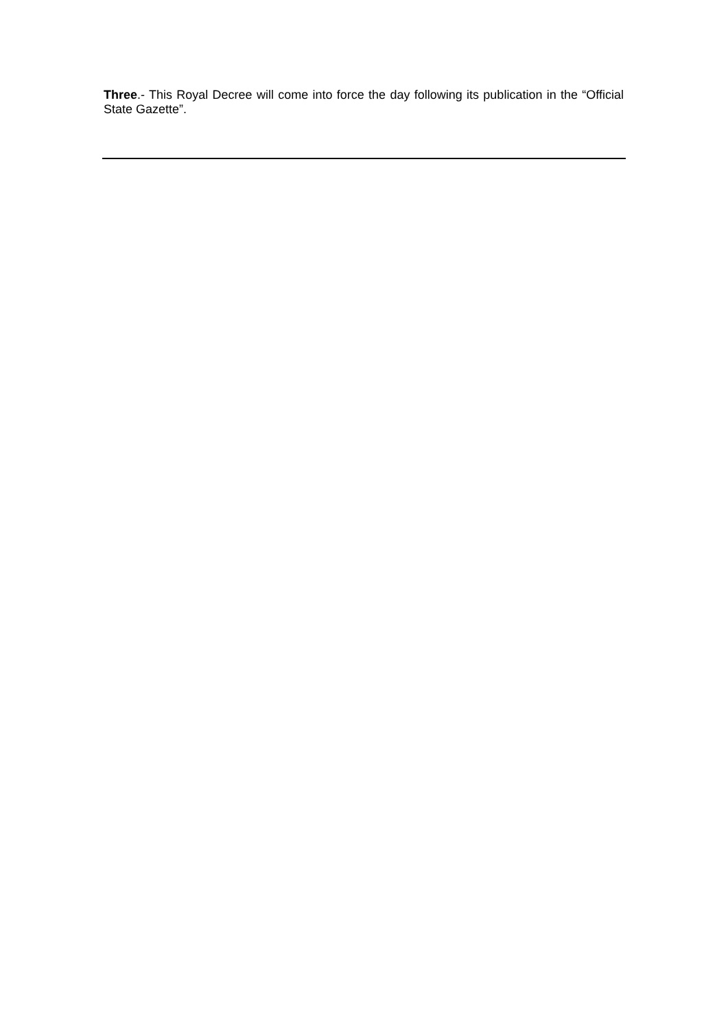Three.- This Royal Decree will come into force the day following its publication in the “Official State Gazette”.